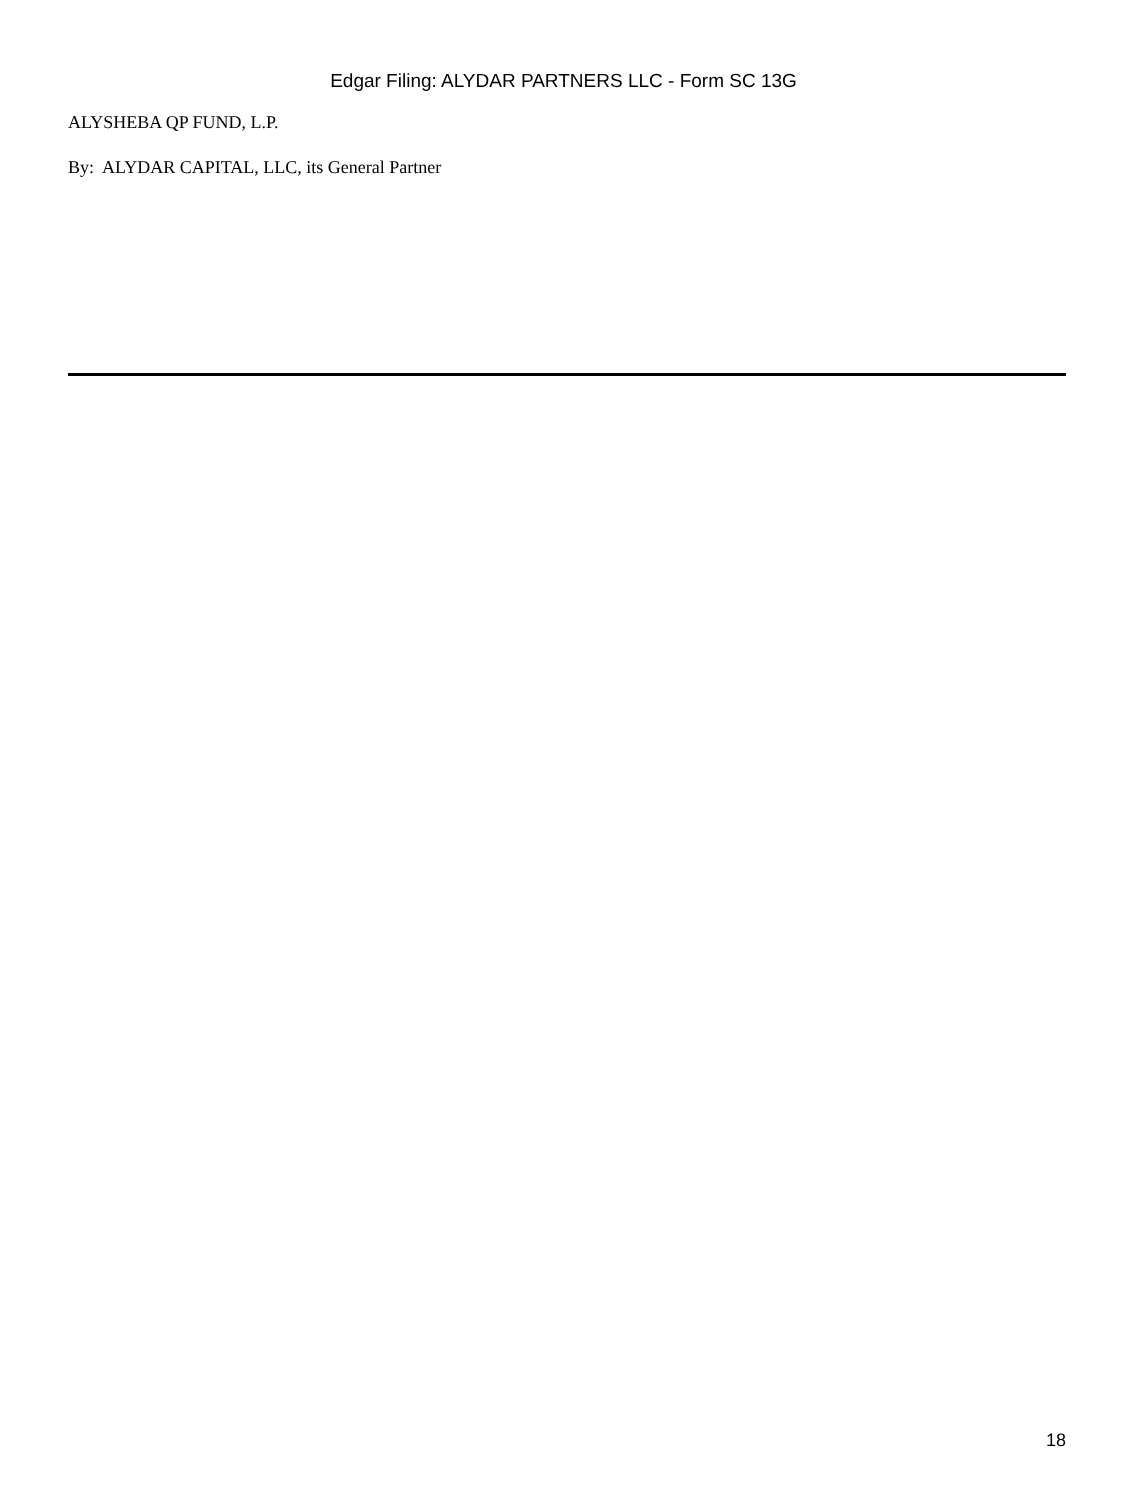Edgar Filing: ALYDAR PARTNERS LLC - Form SC 13G
ALYSHEBA QP FUND, L.P.
By: ALYDAR CAPITAL, LLC, its General Partner
18